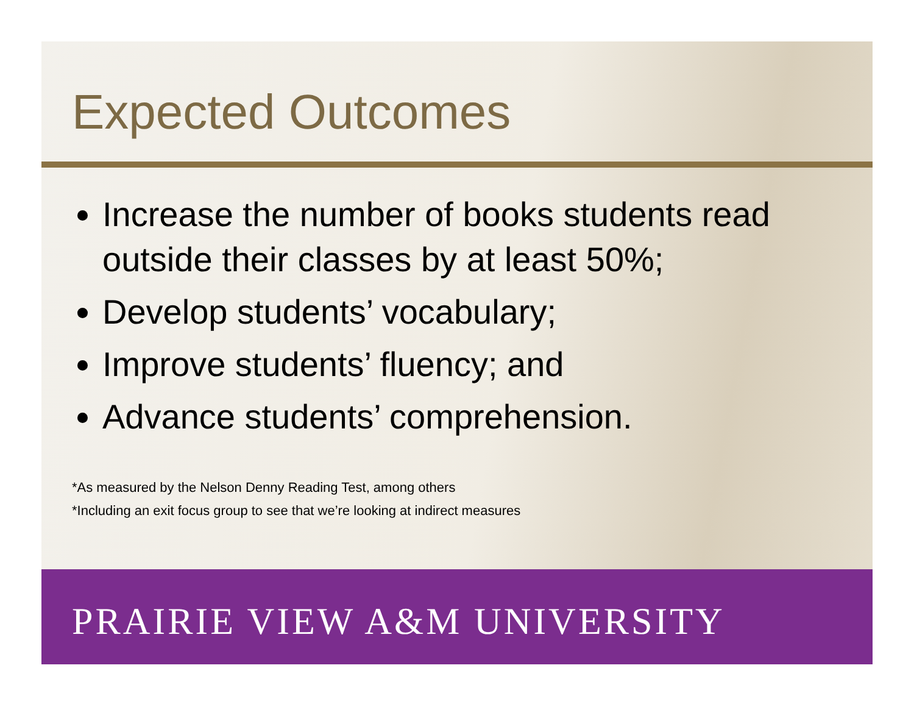Expected Outcomes
Increase the number of books students read outside their classes by at least 50%;
Develop students’ vocabulary;
Improve students’ fluency; and
Advance students’ comprehension.
*As measured by the Nelson Denny Reading Test, among others
*Including an exit focus group to see that we’re looking at indirect measures
PRAIRIE VIEW A&M UNIVERSITY